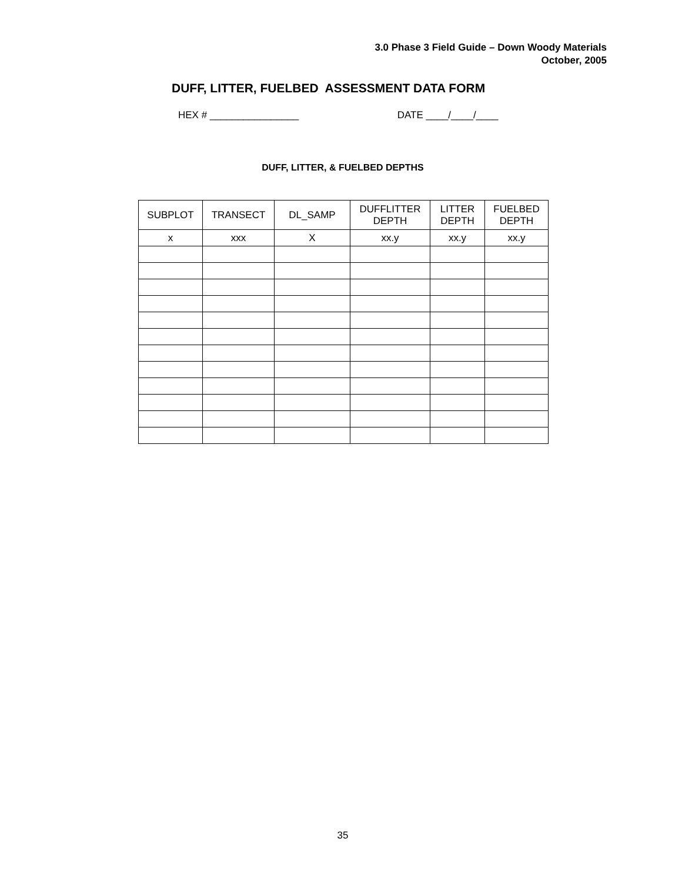3.0 Phase 3 Field Guide – Down Woody Materials
October, 2005
DUFF, LITTER, FUELBED ASSESSMENT DATA FORM
HEX # ________________ DATE ____/____/____
DUFF, LITTER, & FUELBED DEPTHS
| SUBPLOT | TRANSECT | DL_SAMP | DUFFLITTER DEPTH | LITTER DEPTH | FUELBED DEPTH |
| --- | --- | --- | --- | --- | --- |
| x | xxx | X | xx.y | xx.y | xx.y |
35